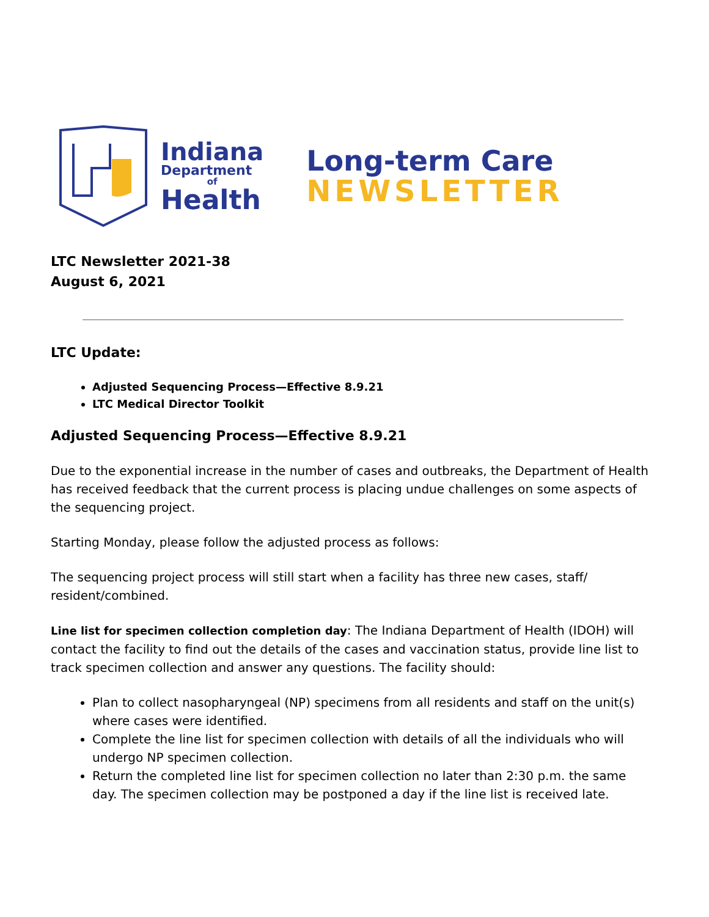Indiana
Department
of
Health
Long-term Care
NEWSLETTER
LTC Newsletter 2021-38
August 6, 2021
LTC Update:
Adjusted Sequencing Process—Effective 8.9.21
LTC Medical Director Toolkit
Adjusted Sequencing Process—Effective 8.9.21
Due to the exponential increase in the number of cases and outbreaks, the Department of Health has received feedback that the current process is placing undue challenges on some aspects of the sequencing project.
Starting Monday, please follow the adjusted process as follows:
The sequencing project process will still start when a facility has three new cases, staff/ resident/combined.
Line list for specimen collection completion day: The Indiana Department of Health (IDOH) will contact the facility to find out the details of the cases and vaccination status, provide line list to track specimen collection and answer any questions. The facility should:
Plan to collect nasopharyngeal (NP) specimens from all residents and staff on the unit(s) where cases were identified.
Complete the line list for specimen collection with details of all the individuals who will undergo NP specimen collection.
Return the completed line list for specimen collection no later than 2:30 p.m. the same day. The specimen collection may be postponed a day if the line list is received late.